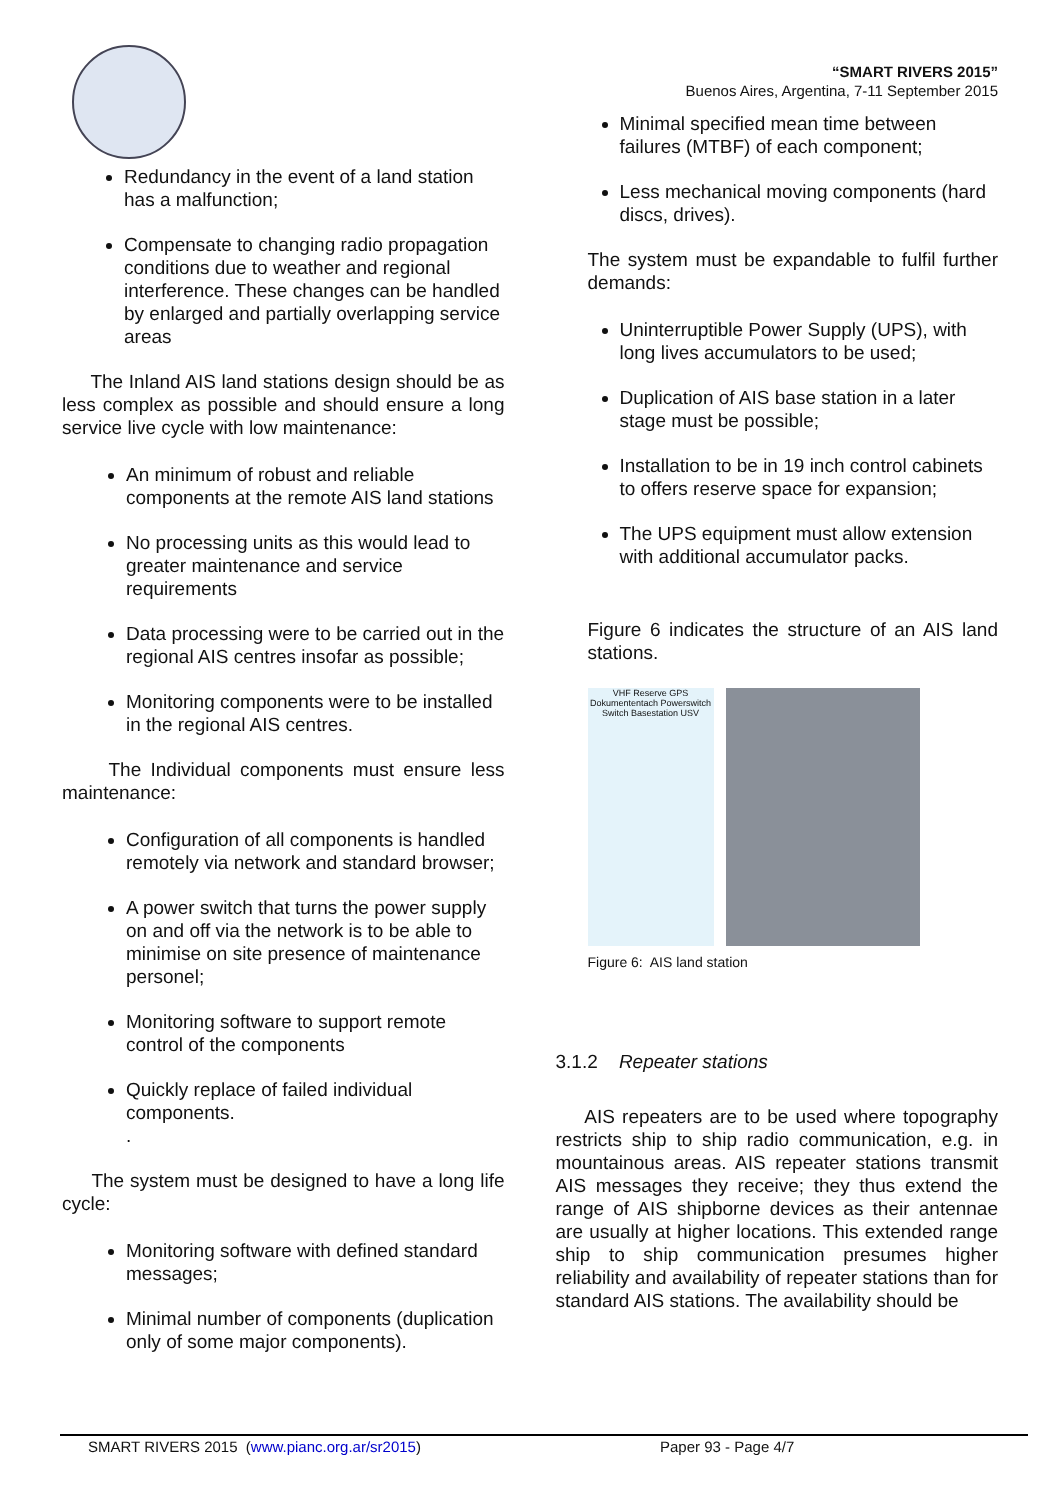Redundancy in the event of a land station has a malfunction;
Compensate to changing radio propagation conditions due to weather and regional interference. These changes can be handled by enlarged and partially overlapping service areas
The Inland AIS land stations design should be as less complex as possible and should ensure a long service live cycle with low maintenance:
An minimum of robust and reliable components at the remote AIS land stations
No processing units as this would lead to greater maintenance and service requirements
Data processing were to be carried out in the regional AIS centres insofar as possible;
Monitoring components were to be installed in the regional AIS centres.
The Individual components must ensure less maintenance:
Configuration of all components is handled remotely via network and standard browser;
A power switch that turns the power supply on and off via the network is to be able to minimise on site presence of maintenance personel;
Monitoring software to support remote control of the components
Quickly replace of failed individual components.
.
The system must be designed to have a long life cycle:
Monitoring software with defined standard messages;
Minimal number of components (duplication only of some major components).
“SMART RIVERS 2015”
Buenos Aires, Argentina, 7-11 September 2015
Minimal specified mean time between failures (MTBF) of each component;
Less mechanical moving components (hard discs, drives).
The system must be expandable to fulfil further demands:
Uninterruptible Power Supply (UPS), with long lives accumulators to be used;
Duplication of AIS base station in a later stage must be possible;
Installation to be in 19 inch control cabinets to offers reserve space for expansion;
The UPS equipment must allow extension with additional accumulator packs.
Figure 6 indicates the structure of an AIS land stations.
VHF Reserve GPS Dokumententach Powerswitch Switch Basestation USV
Figure 6: AIS land station
3.1.2 Repeater stations
AIS repeaters are to be used where topography restricts ship to ship radio communication, e.g. in mountainous areas. AIS repeater stations transmit AIS messages they receive; they thus extend the range of AIS shipborne devices as their antennae are usually at higher locations. This extended range ship to ship communication presumes higher reliability and availability of repeater stations than for standard AIS stations. The availability should be
SMART RIVERS 2015 (www.pianc.org.ar/sr2015) Paper 93 - Page 4/7